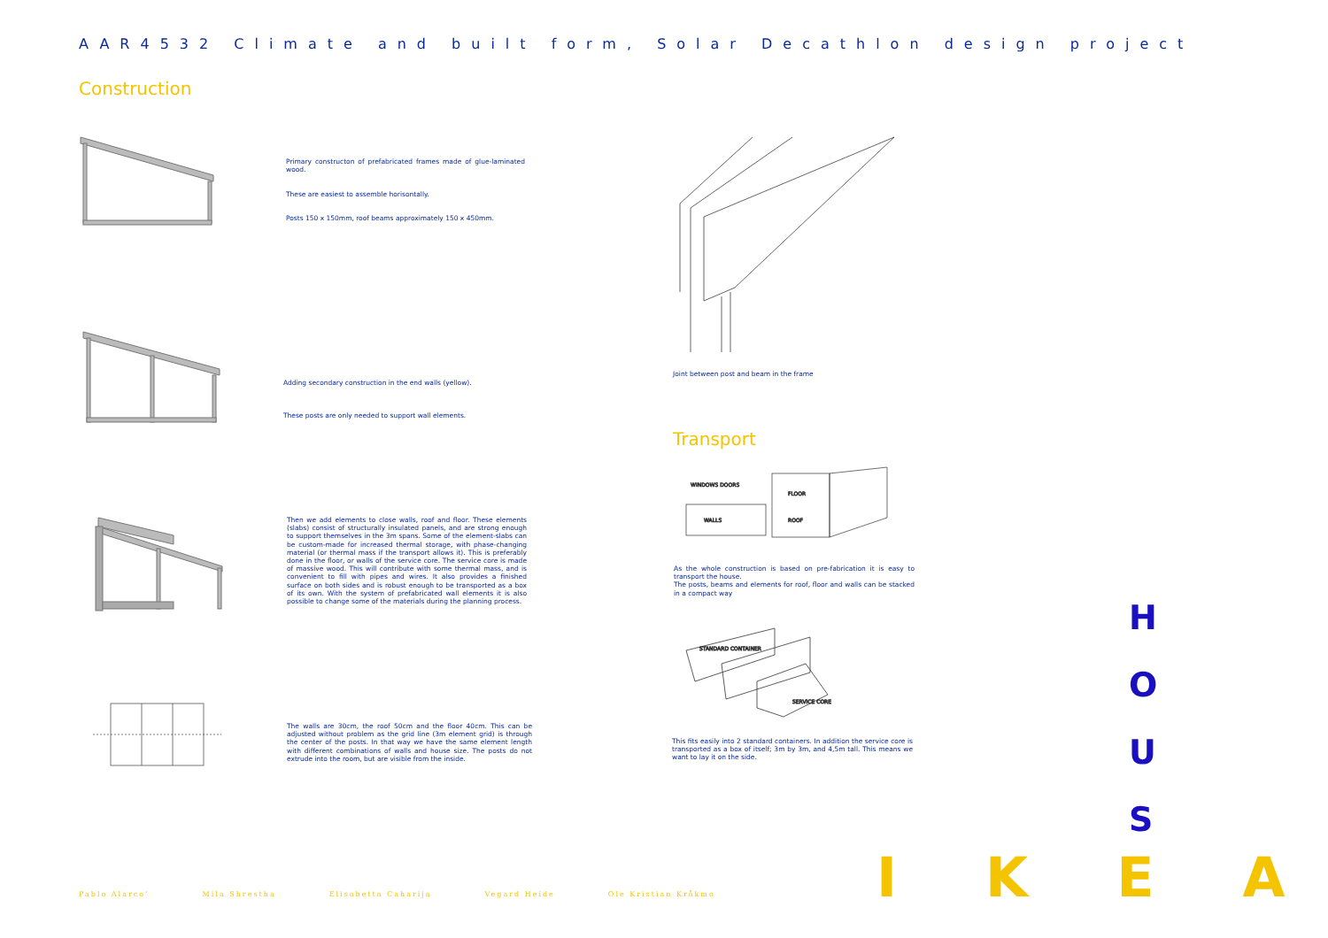AAR4532 Climate and built form, Solar Decathlon design project
Construction
Primary constructon of prefabricated frames made of glue-laminated wood.
These are easiest to assemble horisontally.
Posts 150 x 150mm, roof beams approximately 150 x 450mm.
Joint between post and beam in the frame
Adding secondary construction in the end walls (yellow).
These posts are only needed to support wall elements.
Transport
WINDOWS DOORS
FLOOR
ROOF
WALLS
As the whole construction is based on pre-fabrication it is easy to transport the house.
The posts, beams and elements for roof, floor and walls can be stacked in a compact way
Then we add elements to close walls, roof and floor. These elements (slabs) consist of structurally insulated panels, and are strong enough to support themselves in the 3m spans. Some of the element-slabs can be custom-made for increased thermal storage, with phase-changing material (or thermal mass if the transport allows it). This is preferably done in the floor, or walls of the service core. The service core is made of massive wood. This will contribute with some thermal mass, and is convenient to fill with pipes and wires. It also provides a finished surface on both sides and is robust enough to be transported as a box of its own. With the system of prefabricated wall elements it is also possible to change some of the materials during the planning process.
STANDARD CONTAINER
SERVICE CORE
The walls are 30cm, the roof 50cm and the floor 40cm. This can be adjusted without problem as the grid line (3m element grid) is through the center of the posts. In that way we have the same element length with different combinations of walls and house size. The posts do not extrude into the room, but are visible from the inside.
This fits easily into 2 standard containers. In addition the service core is transported as a box of itself; 3m by 3m, and 4,5m tall. This means we want to lay it on the side.
H
O
U
S
IKEA
Pablo Alarco’ Mila Shrestha Elisabetta Caharija Vegard Heide Ole Kristian Kråkmo